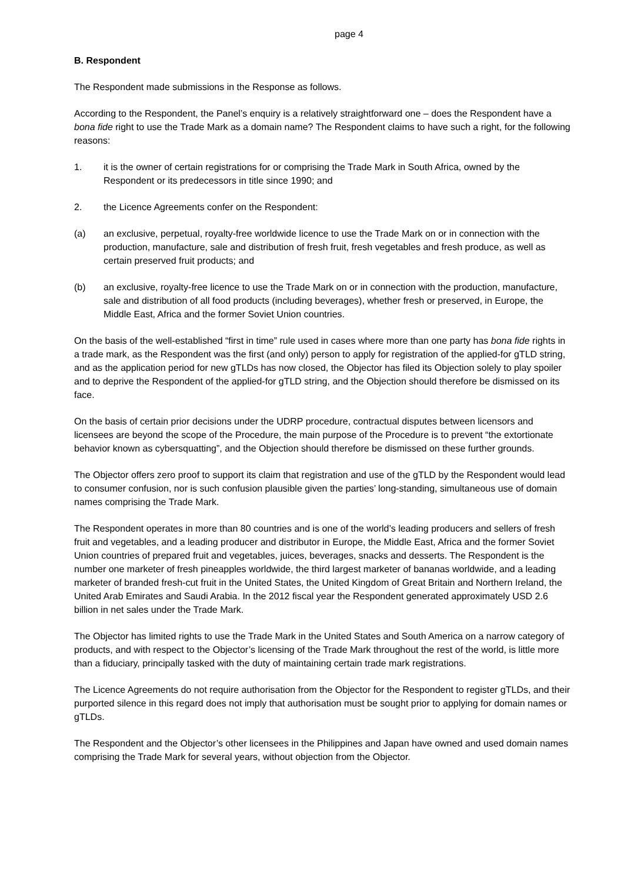page 4
B. Respondent
The Respondent made submissions in the Response as follows.
According to the Respondent, the Panel’s enquiry is a relatively straightforward one – does the Respondent have a bona fide right to use the Trade Mark as a domain name? The Respondent claims to have such a right, for the following reasons:
1. it is the owner of certain registrations for or comprising the Trade Mark in South Africa, owned by the Respondent or its predecessors in title since 1990; and
2. the Licence Agreements confer on the Respondent:
(a) an exclusive, perpetual, royalty-free worldwide licence to use the Trade Mark on or in connection with the production, manufacture, sale and distribution of fresh fruit, fresh vegetables and fresh produce, as well as certain preserved fruit products; and
(b) an exclusive, royalty-free licence to use the Trade Mark on or in connection with the production, manufacture, sale and distribution of all food products (including beverages), whether fresh or preserved, in Europe, the Middle East, Africa and the former Soviet Union countries.
On the basis of the well-established “first in time” rule used in cases where more than one party has bona fide rights in a trade mark, as the Respondent was the first (and only) person to apply for registration of the applied-for gTLD string, and as the application period for new gTLDs has now closed, the Objector has filed its Objection solely to play spoiler and to deprive the Respondent of the applied-for gTLD string, and the Objection should therefore be dismissed on its face.
On the basis of certain prior decisions under the UDRP procedure, contractual disputes between licensors and licensees are beyond the scope of the Procedure, the main purpose of the Procedure is to prevent “the extortionate behavior known as cybersquatting”, and the Objection should therefore be dismissed on these further grounds.
The Objector offers zero proof to support its claim that registration and use of the gTLD by the Respondent would lead to consumer confusion, nor is such confusion plausible given the parties’ long-standing, simultaneous use of domain names comprising the Trade Mark.
The Respondent operates in more than 80 countries and is one of the world’s leading producers and sellers of fresh fruit and vegetables, and a leading producer and distributor in Europe, the Middle East, Africa and the former Soviet Union countries of prepared fruit and vegetables, juices, beverages, snacks and desserts. The Respondent is the number one marketer of fresh pineapples worldwide, the third largest marketer of bananas worldwide, and a leading marketer of branded fresh-cut fruit in the United States, the United Kingdom of Great Britain and Northern Ireland, the United Arab Emirates and Saudi Arabia. In the 2012 fiscal year the Respondent generated approximately USD 2.6 billion in net sales under the Trade Mark.
The Objector has limited rights to use the Trade Mark in the United States and South America on a narrow category of products, and with respect to the Objector’s licensing of the Trade Mark throughout the rest of the world, is little more than a fiduciary, principally tasked with the duty of maintaining certain trade mark registrations.
The Licence Agreements do not require authorisation from the Objector for the Respondent to register gTLDs, and their purported silence in this regard does not imply that authorisation must be sought prior to applying for domain names or gTLDs.
The Respondent and the Objector’s other licensees in the Philippines and Japan have owned and used domain names comprising the Trade Mark for several years, without objection from the Objector.